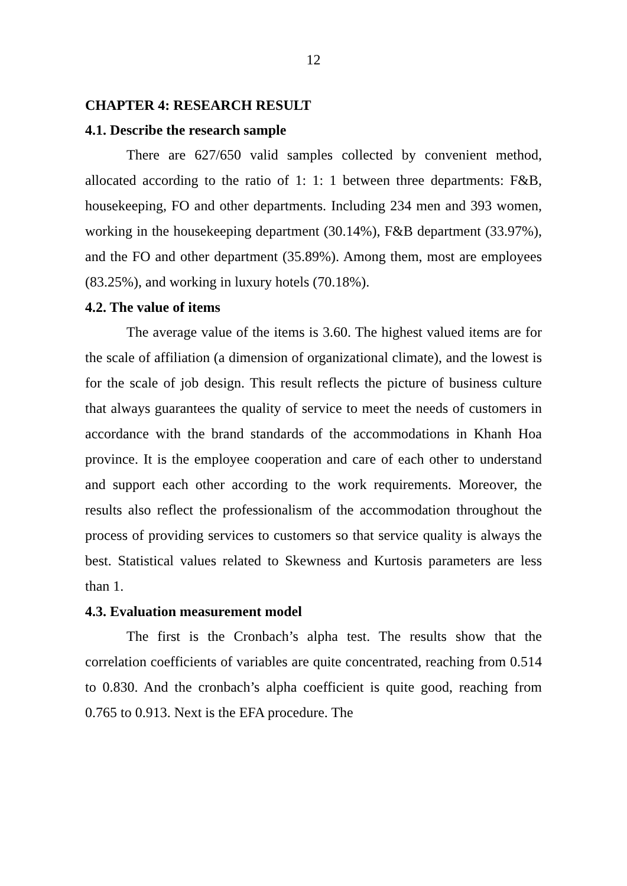12
CHAPTER 4: RESEARCH RESULT
4.1. Describe the research sample
There are 627/650 valid samples collected by convenient method, allocated according to the ratio of 1: 1: 1 between three departments: F&B, housekeeping, FO and other departments. Including 234 men and 393 women, working in the housekeeping department (30.14%), F&B department (33.97%), and the FO and other department (35.89%). Among them, most are employees (83.25%), and working in luxury hotels (70.18%).
4.2. The value of items
The average value of the items is 3.60. The highest valued items are for the scale of affiliation (a dimension of organizational climate), and the lowest is for the scale of job design. This result reflects the picture of business culture that always guarantees the quality of service to meet the needs of customers in accordance with the brand standards of the accommodations in Khanh Hoa province. It is the employee cooperation and care of each other to understand and support each other according to the work requirements. Moreover, the results also reflect the professionalism of the accommodation throughout the process of providing services to customers so that service quality is always the best. Statistical values related to Skewness and Kurtosis parameters are less than 1.
4.3. Evaluation measurement model
The first is the Cronbach’s alpha test. The results show that the correlation coefficients of variables are quite concentrated, reaching from 0.514 to 0.830. And the cronbach’s alpha coefficient is quite good, reaching from 0.765 to 0.913. Next is the EFA procedure. The